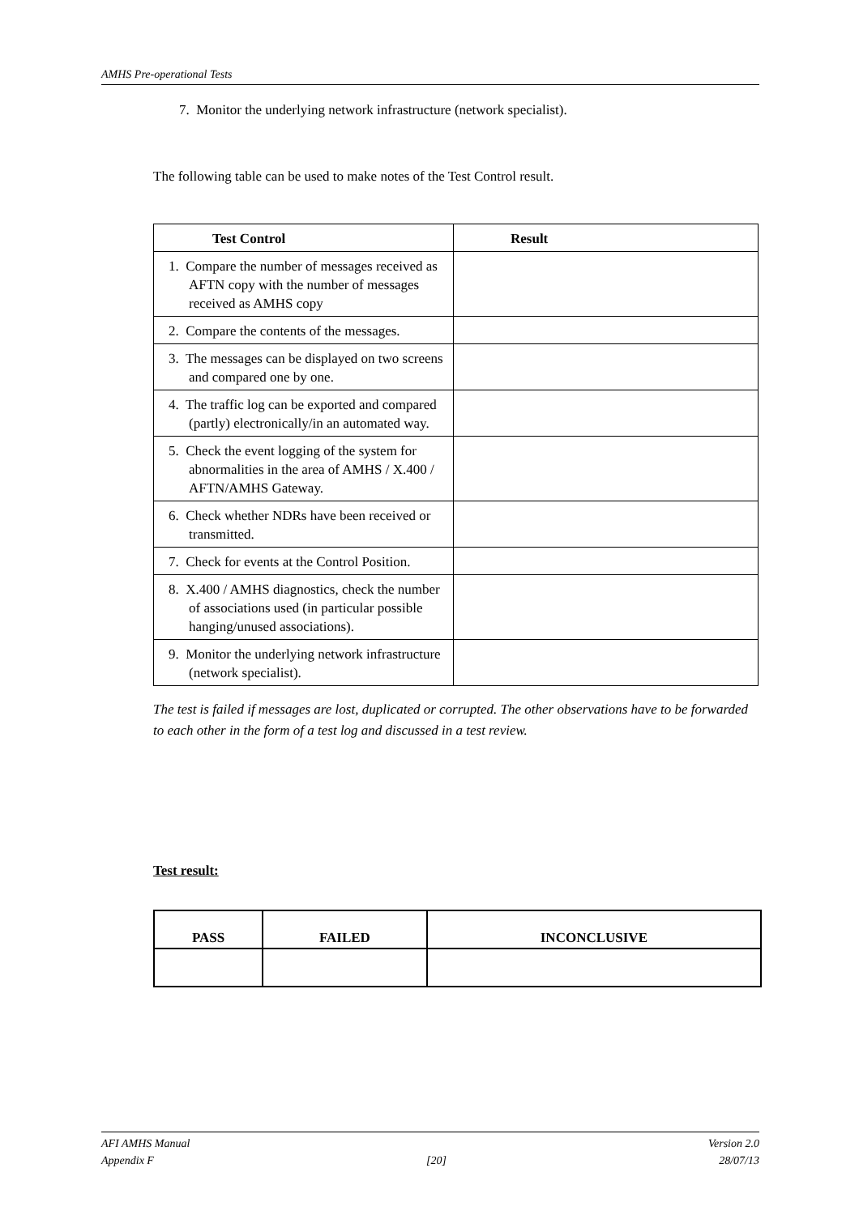AMHS Pre-operational Tests
7. Monitor the underlying network infrastructure (network specialist).
The following table can be used to make notes of the Test Control result.
| Test Control | Result |
| --- | --- |
| 1. Compare the number of messages received as AFTN copy with the number of messages received as AMHS copy | |
| 2. Compare the contents of the messages. | |
| 3. The messages can be displayed on two screens and compared one by one. | |
| 4. The traffic log can be exported and compared (partly) electronically/in an automated way. | |
| 5. Check the event logging of the system for abnormalities in the area of AMHS / X.400 / AFTN/AMHS Gateway. | |
| 6. Check whether NDRs have been received or transmitted. | |
| 7. Check for events at the Control Position. | |
| 8. X.400 / AMHS diagnostics, check the number of associations used (in particular possible hanging/unused associations). | |
| 9. Monitor the underlying network infrastructure (network specialist). | |
The test is failed if messages are lost, duplicated or corrupted. The other observations have to be forwarded to each other in the form of a test log and discussed in a test review.
Test result:
| PASS | FAILED | INCONCLUSIVE |
| --- | --- | --- |
AFI AMHS Manual Version 2.0
Appendix F [20] 28/07/13